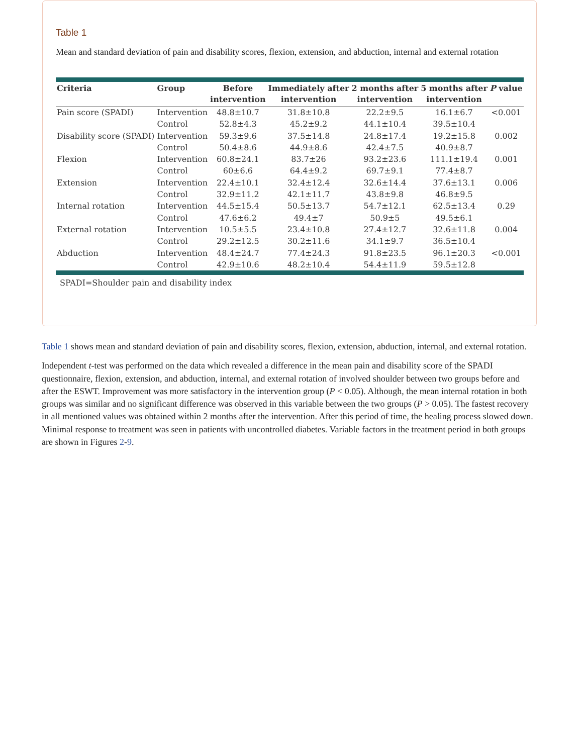Table 1
Mean and standard deviation of pain and disability scores, flexion, extension, and abduction, internal and external rotation
| Criteria | Group | Before intervention | Immediately after intervention | 2 months after intervention | 5 months after intervention | P value |
| --- | --- | --- | --- | --- | --- | --- |
| Pain score (SPADI) | Intervention | 48.8±10.7 | 31.8±10.8 | 22.2±9.5 | 16.1±6.7 | <0.001 |
| | Control | 52.8±4.3 | 45.2±9.2 | 44.1±10.4 | 39.5±10.4 | |
| Disability score (SPADI) | Intervention | 59.3±9.6 | 37.5±14.8 | 24.8±17.4 | 19.2±15.8 | 0.002 |
| | Control | 50.4±8.6 | 44.9±8.6 | 42.4±7.5 | 40.9±8.7 | |
| Flexion | Intervention | 60.8±24.1 | 83.7±26 | 93.2±23.6 | 111.1±19.4 | 0.001 |
| | Control | 60±6.6 | 64.4±9.2 | 69.7±9.1 | 77.4±8.7 | |
| Extension | Intervention | 22.4±10.1 | 32.4±12.4 | 32.6±14.4 | 37.6±13.1 | 0.006 |
| | Control | 32.9±11.2 | 42.1±11.7 | 43.8±9.8 | 46.8±9.5 | |
| Internal rotation | Intervention | 44.5±15.4 | 50.5±13.7 | 54.7±12.1 | 62.5±13.4 | 0.29 |
| | Control | 47.6±6.2 | 49.4±7 | 50.9±5 | 49.5±6.1 | |
| External rotation | Intervention | 10.5±5.5 | 23.4±10.8 | 27.4±12.7 | 32.6±11.8 | 0.004 |
| | Control | 29.2±12.5 | 30.2±11.6 | 34.1±9.7 | 36.5±10.4 | |
| Abduction | Intervention | 48.4±24.7 | 77.4±24.3 | 91.8±23.5 | 96.1±20.3 | <0.001 |
| | Control | 42.9±10.6 | 48.2±10.4 | 54.4±11.9 | 59.5±12.8 | |
SPADI=Shoulder pain and disability index
Table 1 shows mean and standard deviation of pain and disability scores, flexion, extension, abduction, internal, and external rotation.
Independent t-test was performed on the data which revealed a difference in the mean pain and disability score of the SPADI questionnaire, flexion, extension, and abduction, internal, and external rotation of involved shoulder between two groups before and after the ESWT. Improvement was more satisfactory in the intervention group (P < 0.05). Although, the mean internal rotation in both groups was similar and no significant difference was observed in this variable between the two groups (P > 0.05). The fastest recovery in all mentioned values was obtained within 2 months after the intervention. After this period of time, the healing process slowed down. Minimal response to treatment was seen in patients with uncontrolled diabetes. Variable factors in the treatment period in both groups are shown in Figures 2-9.